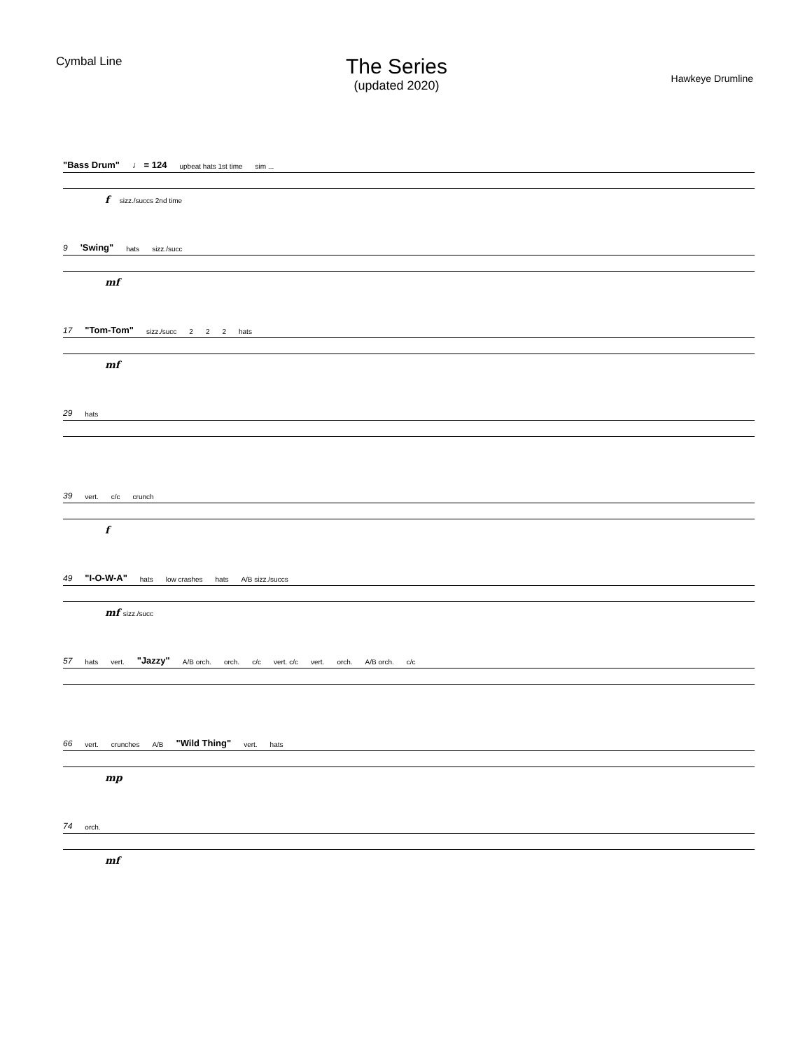Cymbal Line
The Series
(updated 2020)
Hawkeye Drumline
"Bass Drum" ♩ = 124 upbeat hats 1st time sim ...
f sizz./succs 2nd time
9 'Swing" hats sizz./succ
mf
17 "Tom-Tom" sizz./succ 2 2 2 hats
mf
29 hats
39 vert. c/c crunch
f
49 "I-O-W-A" hats low crashes hats A/B sizz./succs
mf sizz./succ
57 hats vert. "Jazzy" A/B orch. orch. c/c vert. c/c vert. orch. A/B orch. c/c
66 vert. crunches A/B "Wild Thing" vert. hats
mp
74 orch.
mf